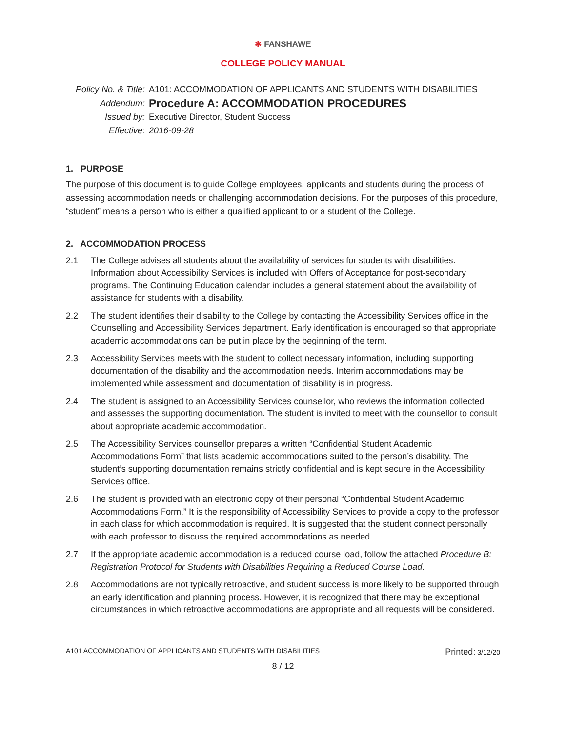✱ FANSHAWE
COLLEGE POLICY MANUAL
Policy No. & Title:
A101: ACCOMMODATION OF APPLICANTS AND STUDENTS WITH DISABILITIES
Addendum:
Procedure A: ACCOMMODATION PROCEDURES
Issued by:
Executive Director, Student Success
Effective:
2016-09-28
1. PURPOSE
The purpose of this document is to guide College employees, applicants and students during the process of assessing accommodation needs or challenging accommodation decisions. For the purposes of this procedure, “student” means a person who is either a qualified applicant to or a student of the College.
2. ACCOMMODATION PROCESS
2.1 The College advises all students about the availability of services for students with disabilities. Information about Accessibility Services is included with Offers of Acceptance for post-secondary programs. The Continuing Education calendar includes a general statement about the availability of assistance for students with a disability.
2.2 The student identifies their disability to the College by contacting the Accessibility Services office in the Counselling and Accessibility Services department. Early identification is encouraged so that appropriate academic accommodations can be put in place by the beginning of the term.
2.3 Accessibility Services meets with the student to collect necessary information, including supporting documentation of the disability and the accommodation needs. Interim accommodations may be implemented while assessment and documentation of disability is in progress.
2.4 The student is assigned to an Accessibility Services counsellor, who reviews the information collected and assesses the supporting documentation. The student is invited to meet with the counsellor to consult about appropriate academic accommodation.
2.5 The Accessibility Services counsellor prepares a written “Confidential Student Academic Accommodations Form” that lists academic accommodations suited to the person’s disability. The student’s supporting documentation remains strictly confidential and is kept secure in the Accessibility Services office.
2.6 The student is provided with an electronic copy of their personal “Confidential Student Academic Accommodations Form.” It is the responsibility of Accessibility Services to provide a copy to the professor in each class for which accommodation is required. It is suggested that the student connect personally with each professor to discuss the required accommodations as needed.
2.7 If the appropriate academic accommodation is a reduced course load, follow the attached Procedure B: Registration Protocol for Students with Disabilities Requiring a Reduced Course Load.
2.8 Accommodations are not typically retroactive, and student success is more likely to be supported through an early identification and planning process. However, it is recognized that there may be exceptional circumstances in which retroactive accommodations are appropriate and all requests will be considered.
A101 ACCOMMODATION OF APPLICANTS AND STUDENTS WITH DISABILITIES
Printed: 3/12/20
8 / 12